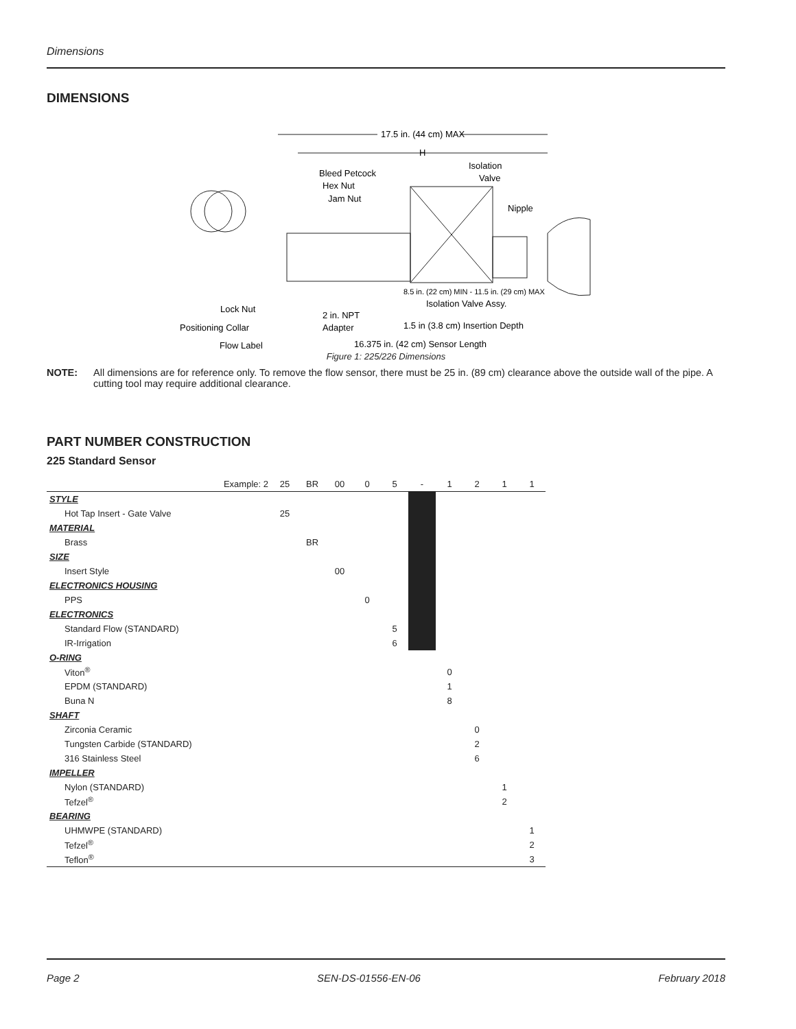Dimensions
DIMENSIONS
17.5 in. (44 cm) MAX
H
Bleed Petcock
Hex Nut
Jam Nut
Isolation
Valve
Nipple
8.5 in. (22 cm) MIN - 11.5 in. (29 cm) MAX
Isolation Valve Assy.
Lock Nut
Positioning Collar
Flow Label
2 in. NPT
Adapter
1.5 in (3.8 cm) Insertion Depth
16.375 in. (42 cm) Sensor Length
Figure 1: 225/226 Dimensions
NOTE: All dimensions are for reference only. To remove the flow sensor, there must be 25 in. (89 cm) clearance above the outside wall of the pipe. A cutting tool may require additional clearance.
PART NUMBER CONSTRUCTION
225 Standard Sensor
| Example: 2 | 25 | BR | 00 | 0 | 5 | - | 1 | 2 | 1 | 1 |
| STYLE | | | | | | | | | | |
| Hot Tap Insert - Gate Valve | 25 | | | | | | | | | |
| MATERIAL | | | | | | | | | | |
| Brass | | BR | | | | | | | | |
| SIZE | | | | | | | | | | |
| Insert Style | | | 00 | | | | | | | |
| ELECTRONICS HOUSING | | | | | | | | | | |
| PPS | | | | 0 | | | | | | |
| ELECTRONICS | | | | | | | | | | |
| Standard Flow (STANDARD) | | | | | 5 | | | | | |
| IR-Irrigation | | | | | 6 | | | | | |
| O-RING | | | | | | | | | | |
| Viton<sup>®</sup> | | | | | | | 0 | | | |
| EPDM (STANDARD) | | | | | | | 1 | | | |
| Buna N | | | | | | | 8 | | | |
| SHAFT | | | | | | | | | | |
| Zirconia Ceramic | | | | | | | | 0 | | |
| Tungsten Carbide (STANDARD) | | | | | | | | 2 | | |
| 316 Stainless Steel | | | | | | | | 6 | | |
| IMPELLER | | | | | | | | | | |
| Nylon (STANDARD) | | | | | | | | | 1 | |
| Tefzel<sup>®</sup> | | | | | | | | | 2 | |
| BEARING | | | | | | | | | | |
| UHMWPE (STANDARD) | | | | | | | | | | 1 |
| Tefzel<sup>®</sup> | | | | | | | | | | 2 |
| Teflon<sup>®</sup> | | | | | | | | | | 3 |
Page 2 SEN-DS-01556-EN-06 February 2018